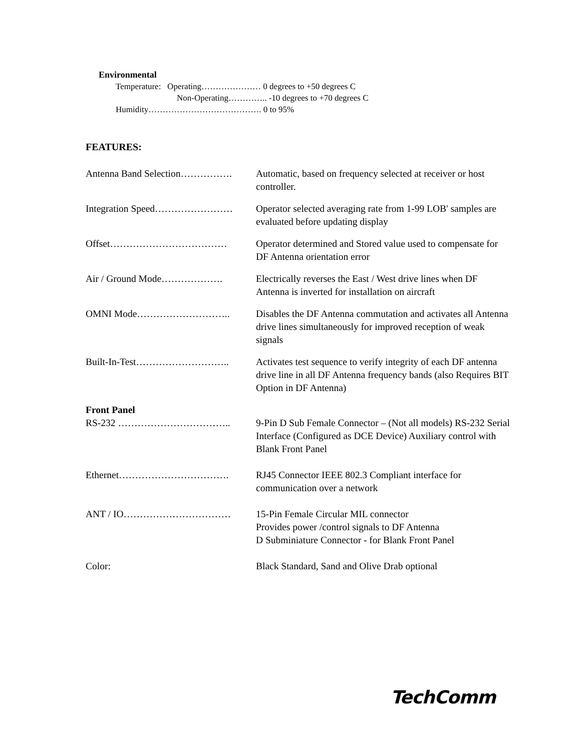Environmental
Temperature: Operating………………… 0 degrees to +50 degrees C
Non-Operating………….. -10 degrees to +70 degrees C
Humidity…………………………………. 0 to 95%
FEATURES:
Antenna Band Selection……………. Automatic, based on frequency selected at receiver or host controller.
Integration Speed…………………… Operator selected averaging rate from 1-99 LOB' samples are evaluated before updating display
Offset……………………………… Operator determined and Stored value used to compensate for DF Antenna orientation error
Air / Ground Mode………………. Electrically reverses the East / West drive lines when DF Antenna is inverted for installation on aircraft
OMNI Mode……………………….. Disables the DF Antenna commutation and activates all Antenna drive lines simultaneously for improved reception of weak signals
Built-In-Test……………………….. Activates test sequence to verify integrity of each DF antenna drive line in all DF Antenna frequency bands (also Requires BIT Option in DF Antenna)
Front Panel
RS-232 …………………………….. 9-Pin D Sub Female Connector – (Not all models) RS-232 Serial Interface (Configured as DCE Device) Auxiliary control with Blank Front Panel
Ethernet……………………………. RJ45 Connector IEEE 802.3 Compliant interface for communication over a network
ANT / IO…………………………… 15-Pin Female Circular MIL connector
Provides power /control signals to DF Antenna
D Subminiature Connector - for Blank Front Panel
Color: Black Standard, Sand and Olive Drab optional
TechComm